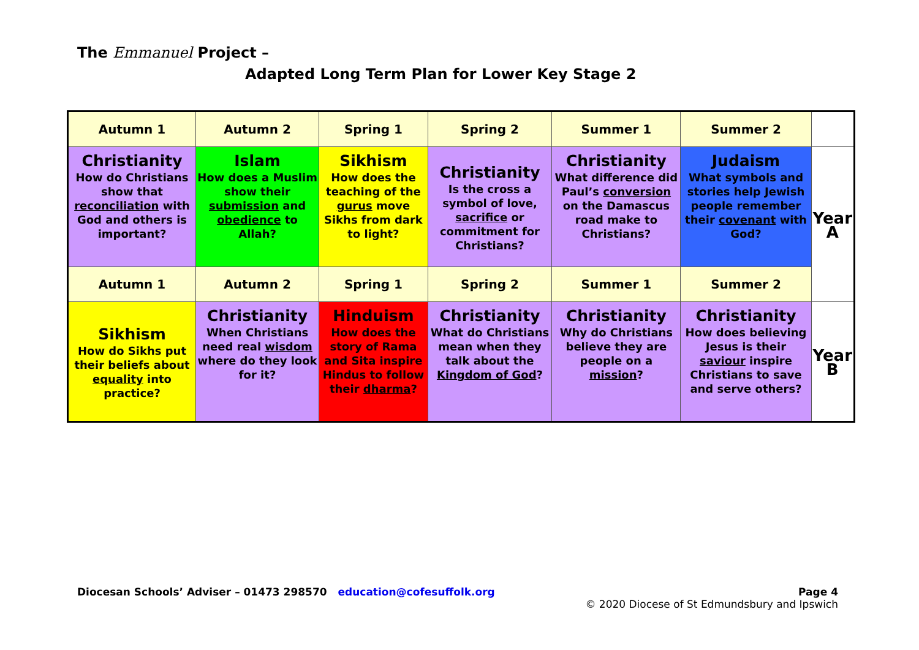The Emmanuel Project –
Adapted Long Term Plan for Lower Key Stage 2
| Autumn 1 | Autumn 2 | Spring 1 | Spring 2 | Summer 1 | Summer 2 | |
| Christianity How do Christians show that reconciliation with God and others is important? | Islam How does a Muslim show their submission and obedience to Allah? | Sikhism How does the teaching of the gurus move Sikhs from dark to light? | Christianity Is the cross a symbol of love, sacrifice or commitment for Christians? | Christianity What difference did Paul’s conversion on the Damascus road make to Christians? | Judaism What symbols and stories help Jewish people remember their covenant with God? | Year A |
| Autumn 1 | Autumn 2 | Spring 1 | Spring 2 | Summer 1 | Summer 2 | |
| Sikhism How do Sikhs put their beliefs about equality into practice? | Christianity When Christians need real wisdom where do they look for it? | Hinduism How does the story of Rama and Sita inspire Hindus to follow their dharma ? | Christianity What do Christians mean when they talk about the Kingdom of God ? | Christianity Why do Christians believe they are people on a mission ? | Christianity How does believing Jesus is their saviour inspire Christians to save and serve others? | Year B |
Diocesan Schools’ Adviser – 01473 298570 education@cofesuffolk.org
Page 4
© 2020 Diocese of St Edmundsbury and Ipswich